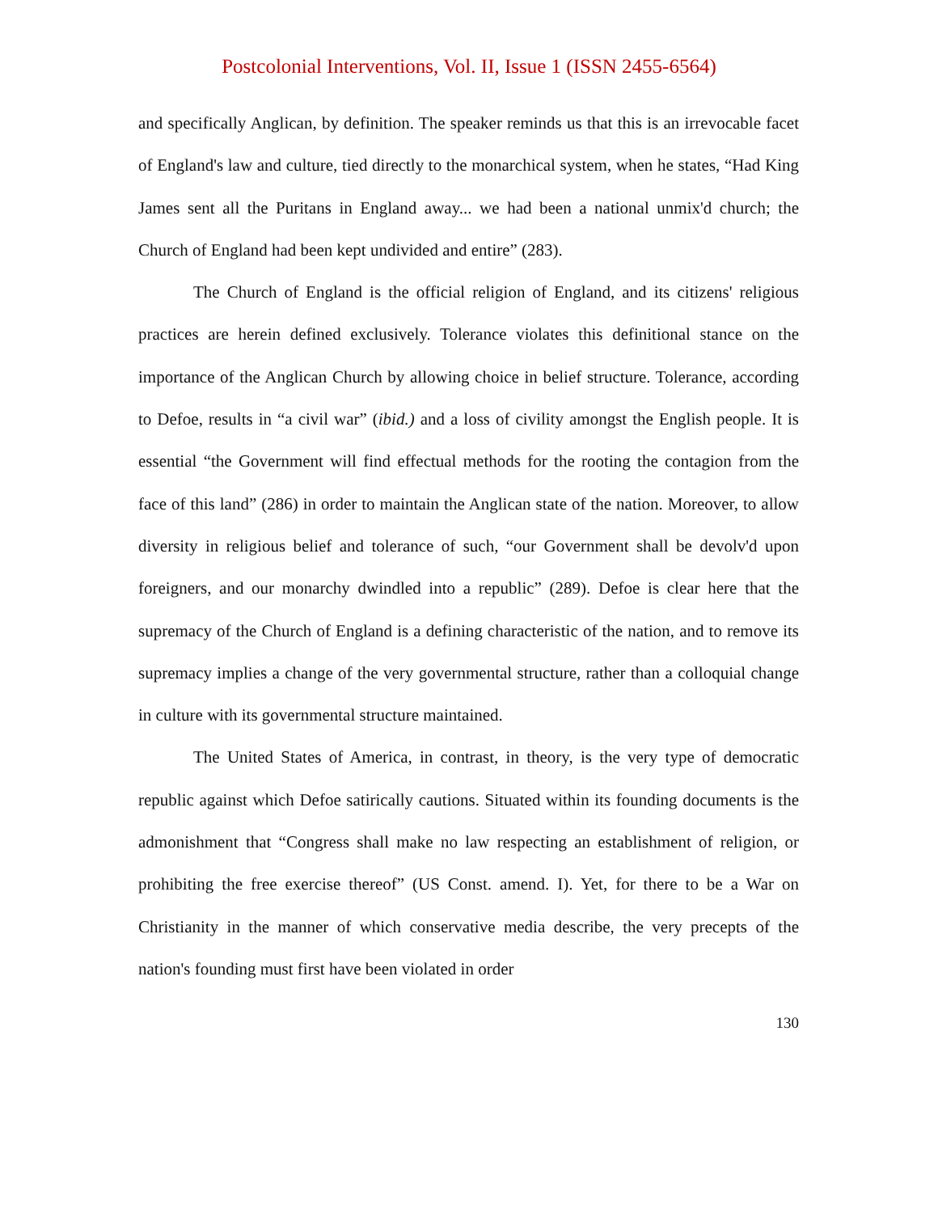Postcolonial Interventions, Vol. II, Issue 1 (ISSN 2455-6564)
and specifically Anglican, by definition. The speaker reminds us that this is an irrevocable facet of England's law and culture, tied directly to the monarchical system, when he states, “Had King James sent all the Puritans in England away... we had been a national unmix'd church; the Church of England had been kept undivided and entire” (283).
The Church of England is the official religion of England, and its citizens' religious practices are herein defined exclusively. Tolerance violates this definitional stance on the importance of the Anglican Church by allowing choice in belief structure. Tolerance, according to Defoe, results in “a civil war” (ibid.) and a loss of civility amongst the English people. It is essential “the Government will find effectual methods for the rooting the contagion from the face of this land” (286) in order to maintain the Anglican state of the nation. Moreover, to allow diversity in religious belief and tolerance of such, “our Government shall be devolv'd upon foreigners, and our monarchy dwindled into a republic” (289). Defoe is clear here that the supremacy of the Church of England is a defining characteristic of the nation, and to remove its supremacy implies a change of the very governmental structure, rather than a colloquial change in culture with its governmental structure maintained.
The United States of America, in contrast, in theory, is the very type of democratic republic against which Defoe satirically cautions. Situated within its founding documents is the admonishment that “Congress shall make no law respecting an establishment of religion, or prohibiting the free exercise thereof” (US Const. amend. I). Yet, for there to be a War on Christianity in the manner of which conservative media describe, the very precepts of the nation's founding must first have been violated in order
130